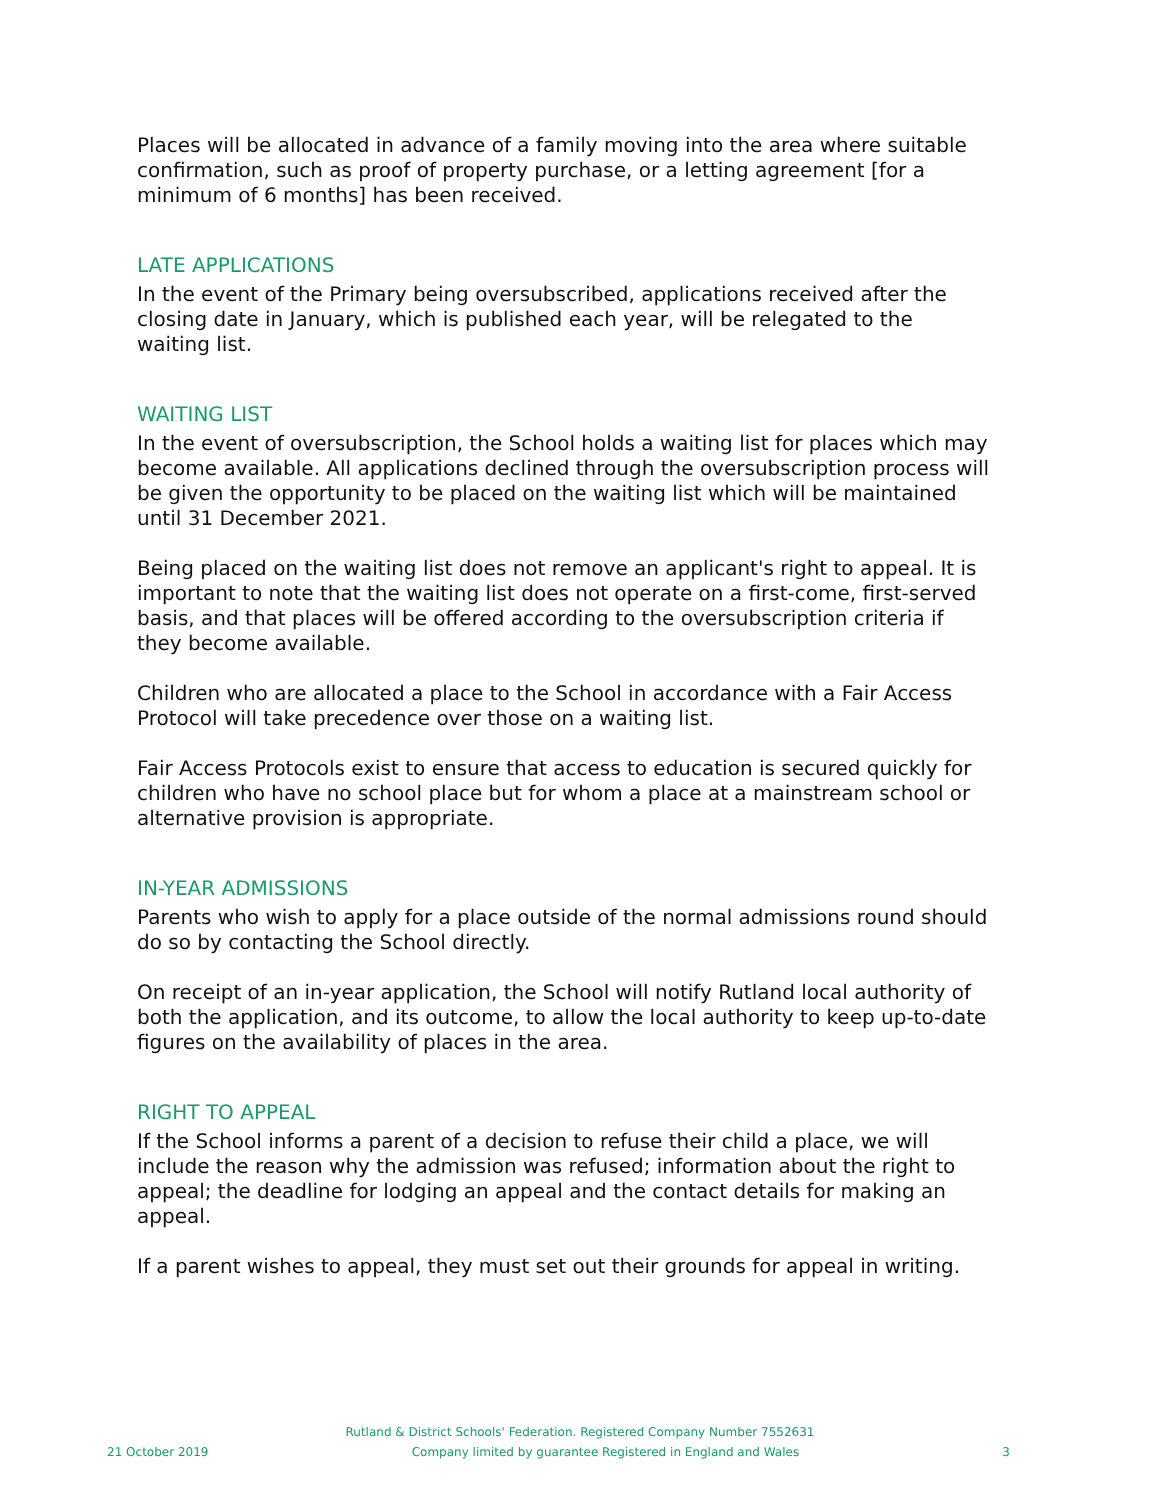Places will be allocated in advance of a family moving into the area where suitable confirmation, such as proof of property purchase, or a letting agreement [for a minimum of 6 months] has been received.
LATE APPLICATIONS
In the event of the Primary being oversubscribed, applications received after the closing date in January, which is published each year, will be relegated to the waiting list.
WAITING LIST
In the event of oversubscription, the School holds a waiting list for places which may become available. All applications declined through the oversubscription process will be given the opportunity to be placed on the waiting list which will be maintained until 31 December 2021.
Being placed on the waiting list does not remove an applicant's right to appeal. It is important to note that the waiting list does not operate on a first-come, first-served basis, and that places will be offered according to the oversubscription criteria if they become available.
Children who are allocated a place to the School in accordance with a Fair Access Protocol will take precedence over those on a waiting list.
Fair Access Protocols exist to ensure that access to education is secured quickly for children who have no school place but for whom a place at a mainstream school or alternative provision is appropriate.
IN-YEAR ADMISSIONS
Parents who wish to apply for a place outside of the normal admissions round should do so by contacting the School directly.
On receipt of an in-year application, the School will notify Rutland local authority of both the application, and its outcome, to allow the local authority to keep up-to-date figures on the availability of places in the area.
RIGHT TO APPEAL
If the School informs a parent of a decision to refuse their child a place, we will include the reason why the admission was refused; information about the right to appeal; the deadline for lodging an appeal and the contact details for making an appeal.
If a parent wishes to appeal, they must set out their grounds for appeal in writing.
Rutland & District Schools' Federation. Registered Company Number 7552631
21 October 2019 Company limited by guarantee Registered in England and Wales 3